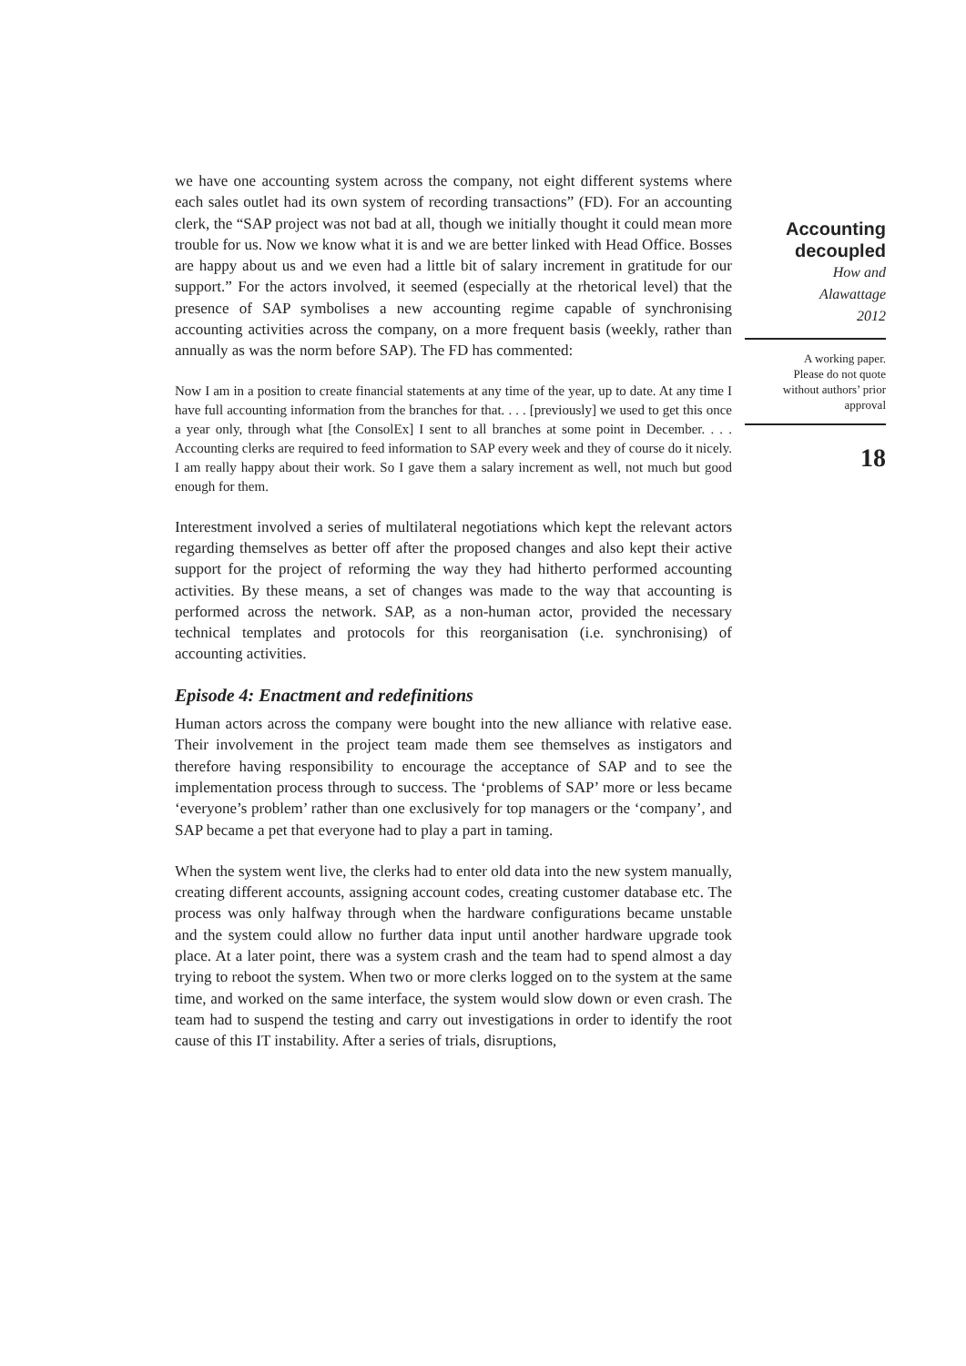we have one accounting system across the company, not eight different systems where each sales outlet had its own system of recording transactions” (FD). For an accounting clerk, the “SAP project was not bad at all, though we initially thought it could mean more trouble for us. Now we know what it is and we are better linked with Head Office. Bosses are happy about us and we even had a little bit of salary increment in gratitude for our support.” For the actors involved, it seemed (especially at the rhetorical level) that the presence of SAP symbolises a new accounting regime capable of synchronising accounting activities across the company, on a more frequent basis (weekly, rather than annually as was the norm before SAP). The FD has commented:
Now I am in a position to create financial statements at any time of the year, up to date. At any time I have full accounting information from the branches for that. . . . [previously] we used to get this once a year only, through what [the ConsolEx] I sent to all branches at some point in December. . . . Accounting clerks are required to feed information to SAP every week and they of course do it nicely. I am really happy about their work. So I gave them a salary increment as well, not much but good enough for them.
Interestment involved a series of multilateral negotiations which kept the relevant actors regarding themselves as better off after the proposed changes and also kept their active support for the project of reforming the way they had hitherto performed accounting activities. By these means, a set of changes was made to the way that accounting is performed across the network. SAP, as a non-human actor, provided the necessary technical templates and protocols for this reorganisation (i.e. synchronising) of accounting activities.
Episode 4: Enactment and redefinitions
Human actors across the company were bought into the new alliance with relative ease. Their involvement in the project team made them see themselves as instigators and therefore having responsibility to encourage the acceptance of SAP and to see the implementation process through to success. The ‘problems of SAP’ more or less became ‘everyone’s problem’ rather than one exclusively for top managers or the ‘company’, and SAP became a pet that everyone had to play a part in taming.
When the system went live, the clerks had to enter old data into the new system manually, creating different accounts, assigning account codes, creating customer database etc. The process was only halfway through when the hardware configurations became unstable and the system could allow no further data input until another hardware upgrade took place. At a later point, there was a system crash and the team had to spend almost a day trying to reboot the system. When two or more clerks logged on to the system at the same time, and worked on the same interface, the system would slow down or even crash. The team had to suspend the testing and carry out investigations in order to identify the root cause of this IT instability. After a series of trials, disruptions,
Accounting
decoupled
How and
Alawattage
2012
A working paper.
Please do not quote
without authors’ prior
approval
18